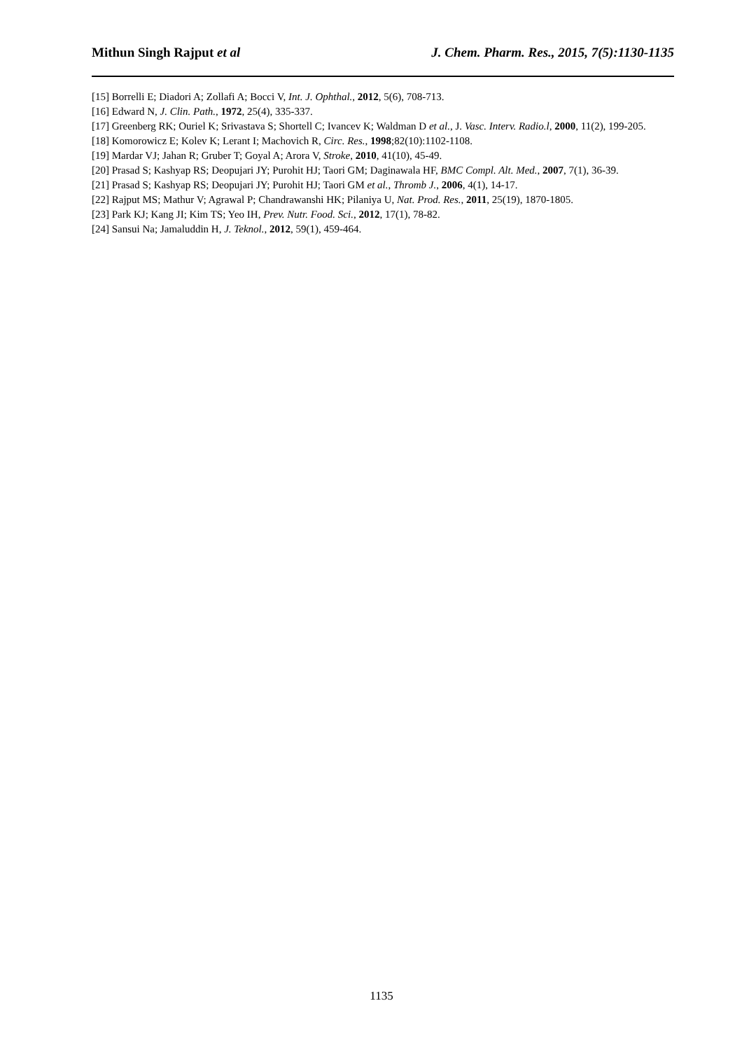Mithun Singh Rajput et al J. Chem. Pharm. Res., 2015, 7(5):1130-1135
[15] Borrelli E; Diadori A; Zollafi A; Bocci V, Int. J. Ophthal., 2012, 5(6), 708-713.
[16] Edward N, J. Clin. Path., 1972, 25(4), 335-337.
[17] Greenberg RK; Ouriel K; Srivastava S; Shortell C; Ivancev K; Waldman D et al., J. Vasc. Interv. Radio.l, 2000, 11(2), 199-205.
[18] Komorowicz E; Kolev K; Lerant I; Machovich R, Circ. Res., 1998;82(10):1102-1108.
[19] Mardar VJ; Jahan R; Gruber T; Goyal A; Arora V, Stroke, 2010, 41(10), 45-49.
[20] Prasad S; Kashyap RS; Deopujari JY; Purohit HJ; Taori GM; Daginawala HF, BMC Compl. Alt. Med., 2007, 7(1), 36-39.
[21] Prasad S; Kashyap RS; Deopujari JY; Purohit HJ; Taori GM et al., Thromb J., 2006, 4(1), 14-17.
[22] Rajput MS; Mathur V; Agrawal P; Chandrawanshi HK; Pilaniya U, Nat. Prod. Res., 2011, 25(19), 1870-1805.
[23] Park KJ; Kang JI; Kim TS; Yeo IH, Prev. Nutr. Food. Sci., 2012, 17(1), 78-82.
[24] Sansui Na; Jamaluddin H, J. Teknol., 2012, 59(1), 459-464.
1135